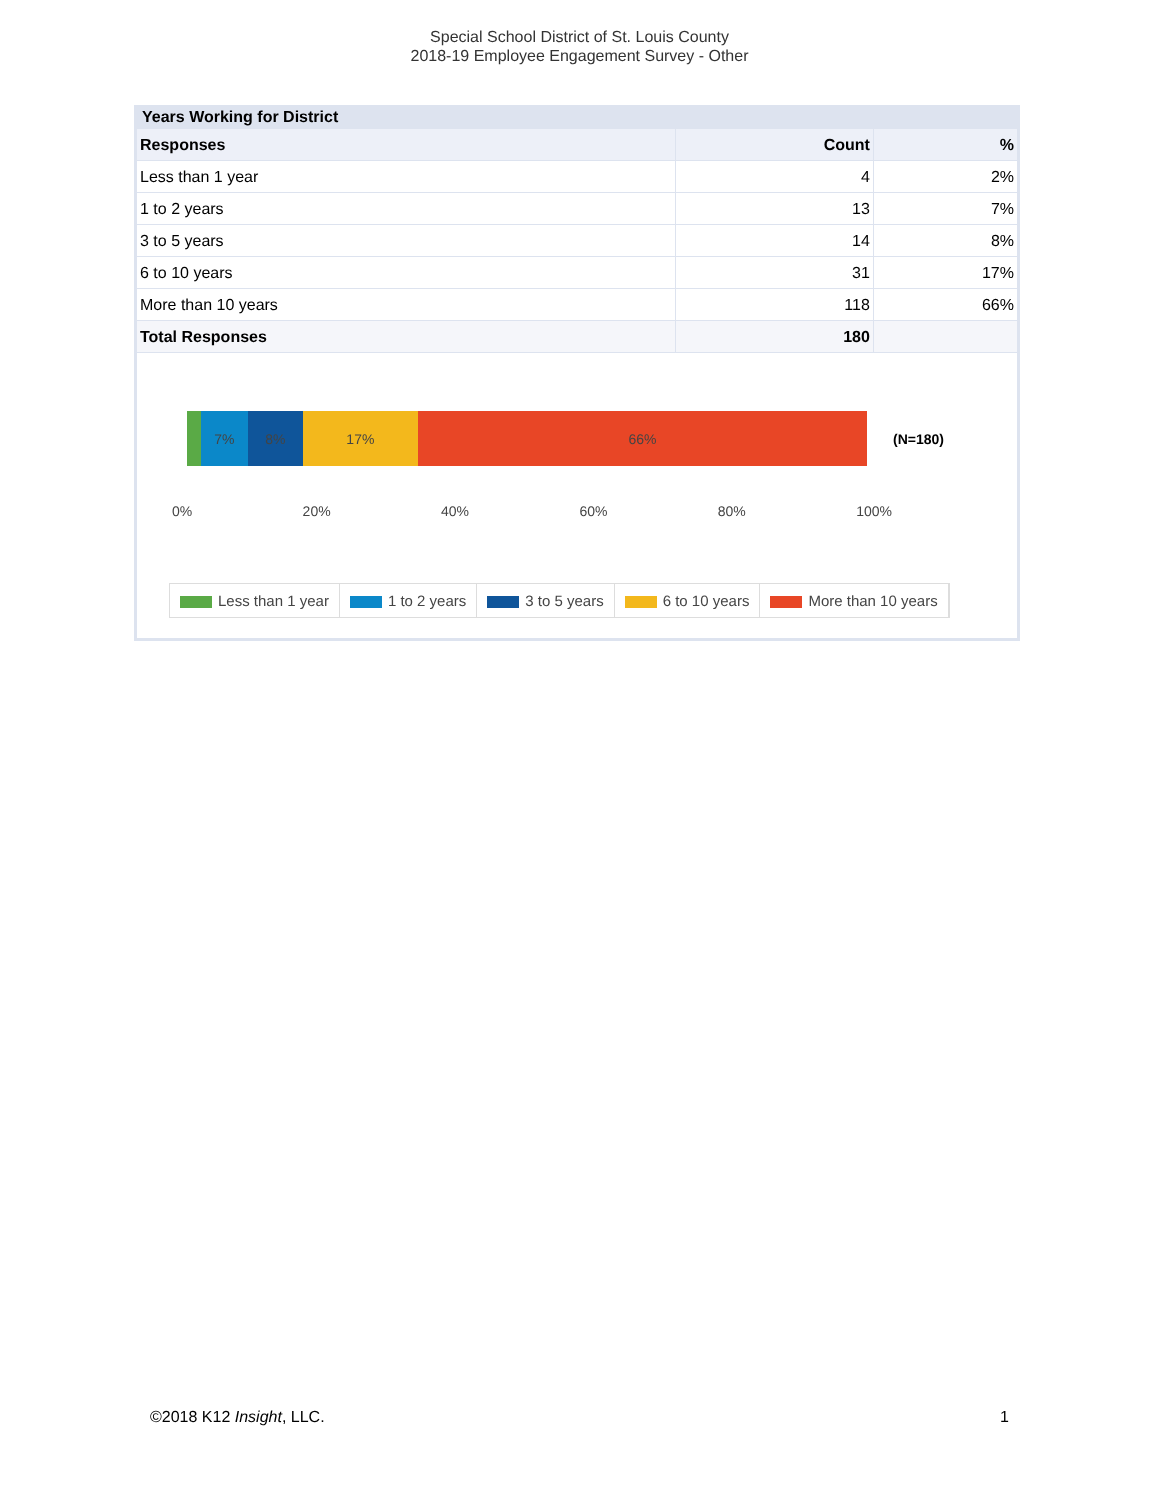Special School District of St. Louis County
2018-19 Employee Engagement Survey - Other
Years Working for District
| Responses | Count | % |
| --- | --- | --- |
| Less than 1 year | 4 | 2% |
| 1 to 2 years | 13 | 7% |
| 3 to 5 years | 14 | 8% |
| 6 to 10 years | 31 | 17% |
| More than 10 years | 118 | 66% |
| Total Responses | 180 | |
7% 8% 17% 66%
(N=180)
0% 20% 40% 60% 80% 100%
Less than 1 year 1 to 2 years 3 to 5 years 6 to 10 years More than 10 years
©2018 K12 Insight, LLC. 1